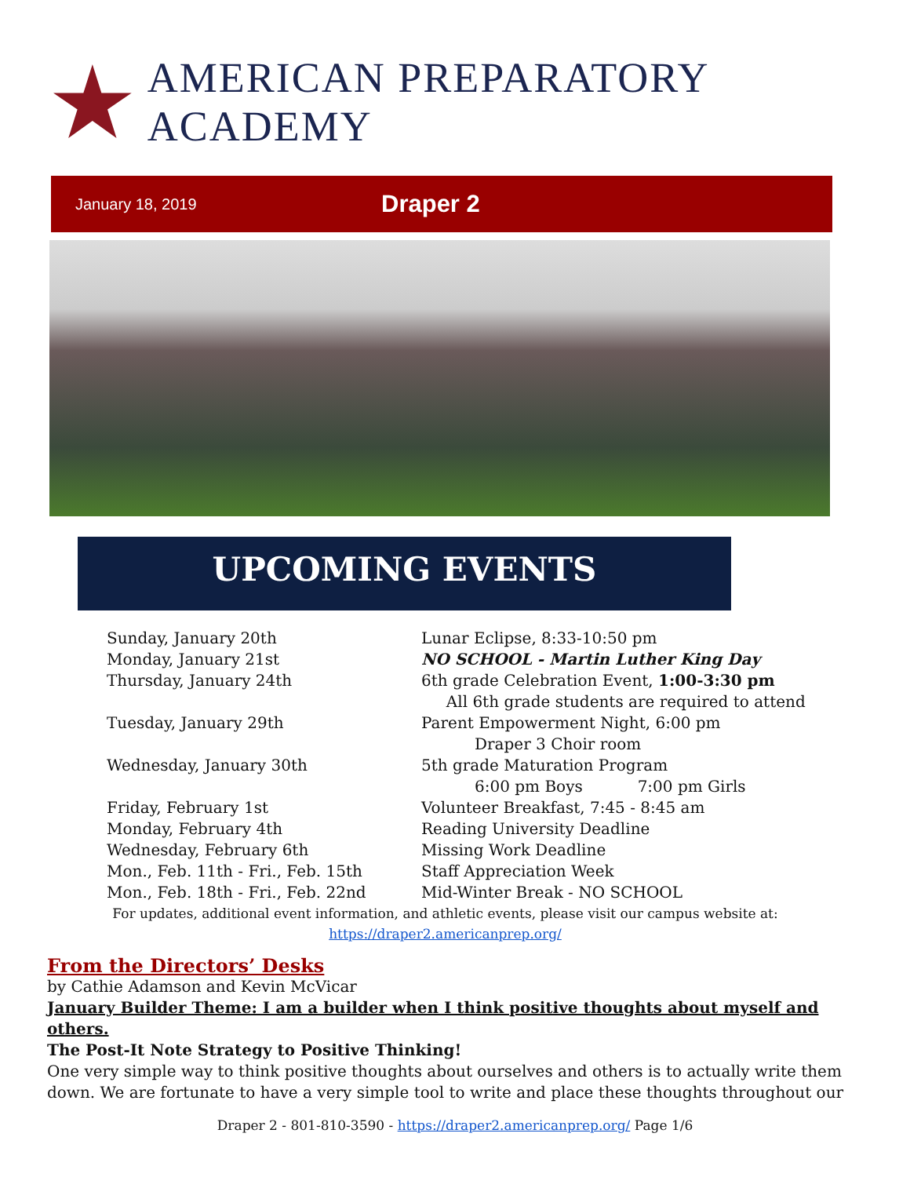AMERICAN PREPARATORY ACADEMY
January 18, 2019 Draper 2
UPCOMING EVENTS
Sunday, January 20th Lunar Eclipse, 8:33-10:50 pm
Monday, January 21st NO SCHOOL - Martin Luther King Day
Thursday, January 24th 6th grade Celebration Event, 1:00-3:30 pm
All 6th grade students are required to attend
Tuesday, January 29th Parent Empowerment Night, 6:00 pm
Draper 3 Choir room
Wednesday, January 30th 5th grade Maturation Program
6:00 pm Boys 7:00 pm Girls
Friday, February 1st Volunteer Breakfast, 7:45 - 8:45 am
Monday, February 4th Reading University Deadline
Wednesday, February 6th Missing Work Deadline
Mon., Feb. 11th - Fri., Feb. 15th Staff Appreciation Week
Mon., Feb. 18th - Fri., Feb. 22nd Mid-Winter Break - NO SCHOOL
For updates, additional event information, and athletic events, please visit our campus website at:
https://draper2.americanprep.org/
From the Directors’ Desks
by Cathie Adamson and Kevin McVicar
January Builder Theme: I am a builder when I think positive thoughts about myself and others.
The Post-It Note Strategy to Positive Thinking!
One very simple way to think positive thoughts about ourselves and others is to actually write them down. We are fortunate to have a very simple tool to write and place these thoughts throughout our
Draper 2 - 801-810-3590 - https://draper2.americanprep.org/ Page 1/6